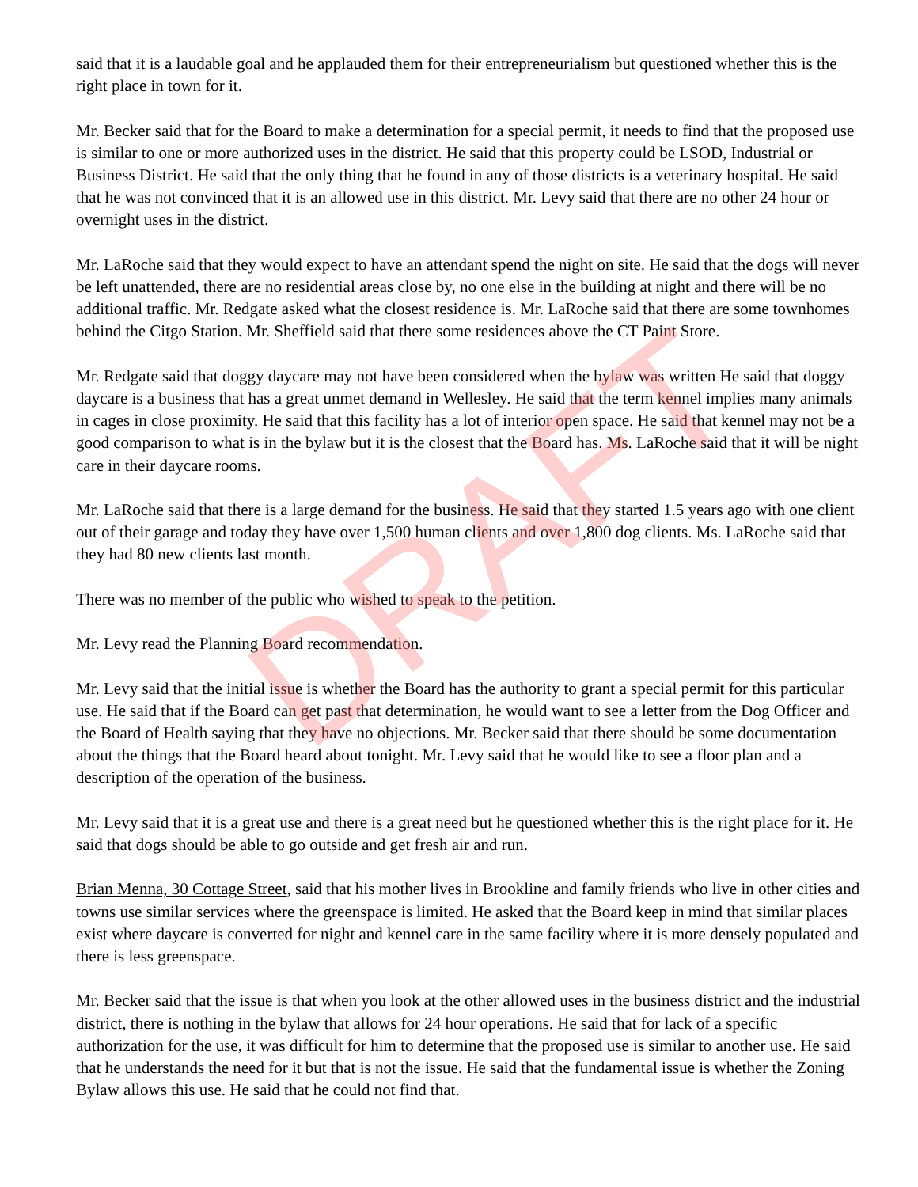said that it is a laudable goal and he applauded them for their entrepreneurialism but questioned whether this is the right place in town for it.
Mr. Becker said that for the Board to make a determination for a special permit, it needs to find that the proposed use is similar to one or more authorized uses in the district. He said that this property could be LSOD, Industrial or Business District. He said that the only thing that he found in any of those districts is a veterinary hospital. He said that he was not convinced that it is an allowed use in this district. Mr. Levy said that there are no other 24 hour or overnight uses in the district.
Mr. LaRoche said that they would expect to have an attendant spend the night on site. He said that the dogs will never be left unattended, there are no residential areas close by, no one else in the building at night and there will be no additional traffic. Mr. Redgate asked what the closest residence is. Mr. LaRoche said that there are some townhomes behind the Citgo Station. Mr. Sheffield said that there some residences above the CT Paint Store.
Mr. Redgate said that doggy daycare may not have been considered when the bylaw was written He said that doggy daycare is a business that has a great unmet demand in Wellesley. He said that the term kennel implies many animals in cages in close proximity. He said that this facility has a lot of interior open space. He said that kennel may not be a good comparison to what is in the bylaw but it is the closest that the Board has. Ms. LaRoche said that it will be night care in their daycare rooms.
Mr. LaRoche said that there is a large demand for the business. He said that they started 1.5 years ago with one client out of their garage and today they have over 1,500 human clients and over 1,800 dog clients. Ms. LaRoche said that they had 80 new clients last month.
There was no member of the public who wished to speak to the petition.
Mr. Levy read the Planning Board recommendation.
Mr. Levy said that the initial issue is whether the Board has the authority to grant a special permit for this particular use. He said that if the Board can get past that determination, he would want to see a letter from the Dog Officer and the Board of Health saying that they have no objections. Mr. Becker said that there should be some documentation about the things that the Board heard about tonight. Mr. Levy said that he would like to see a floor plan and a description of the operation of the business.
Mr. Levy said that it is a great use and there is a great need but he questioned whether this is the right place for it. He said that dogs should be able to go outside and get fresh air and run.
Brian Menna, 30 Cottage Street, said that his mother lives in Brookline and family friends who live in other cities and towns use similar services where the greenspace is limited. He asked that the Board keep in mind that similar places exist where daycare is converted for night and kennel care in the same facility where it is more densely populated and there is less greenspace.
Mr. Becker said that the issue is that when you look at the other allowed uses in the business district and the industrial district, there is nothing in the bylaw that allows for 24 hour operations. He said that for lack of a specific authorization for the use, it was difficult for him to determine that the proposed use is similar to another use. He said that he understands the need for it but that is not the issue. He said that the fundamental issue is whether the Zoning Bylaw allows this use. He said that he could not find that.
DRAFT